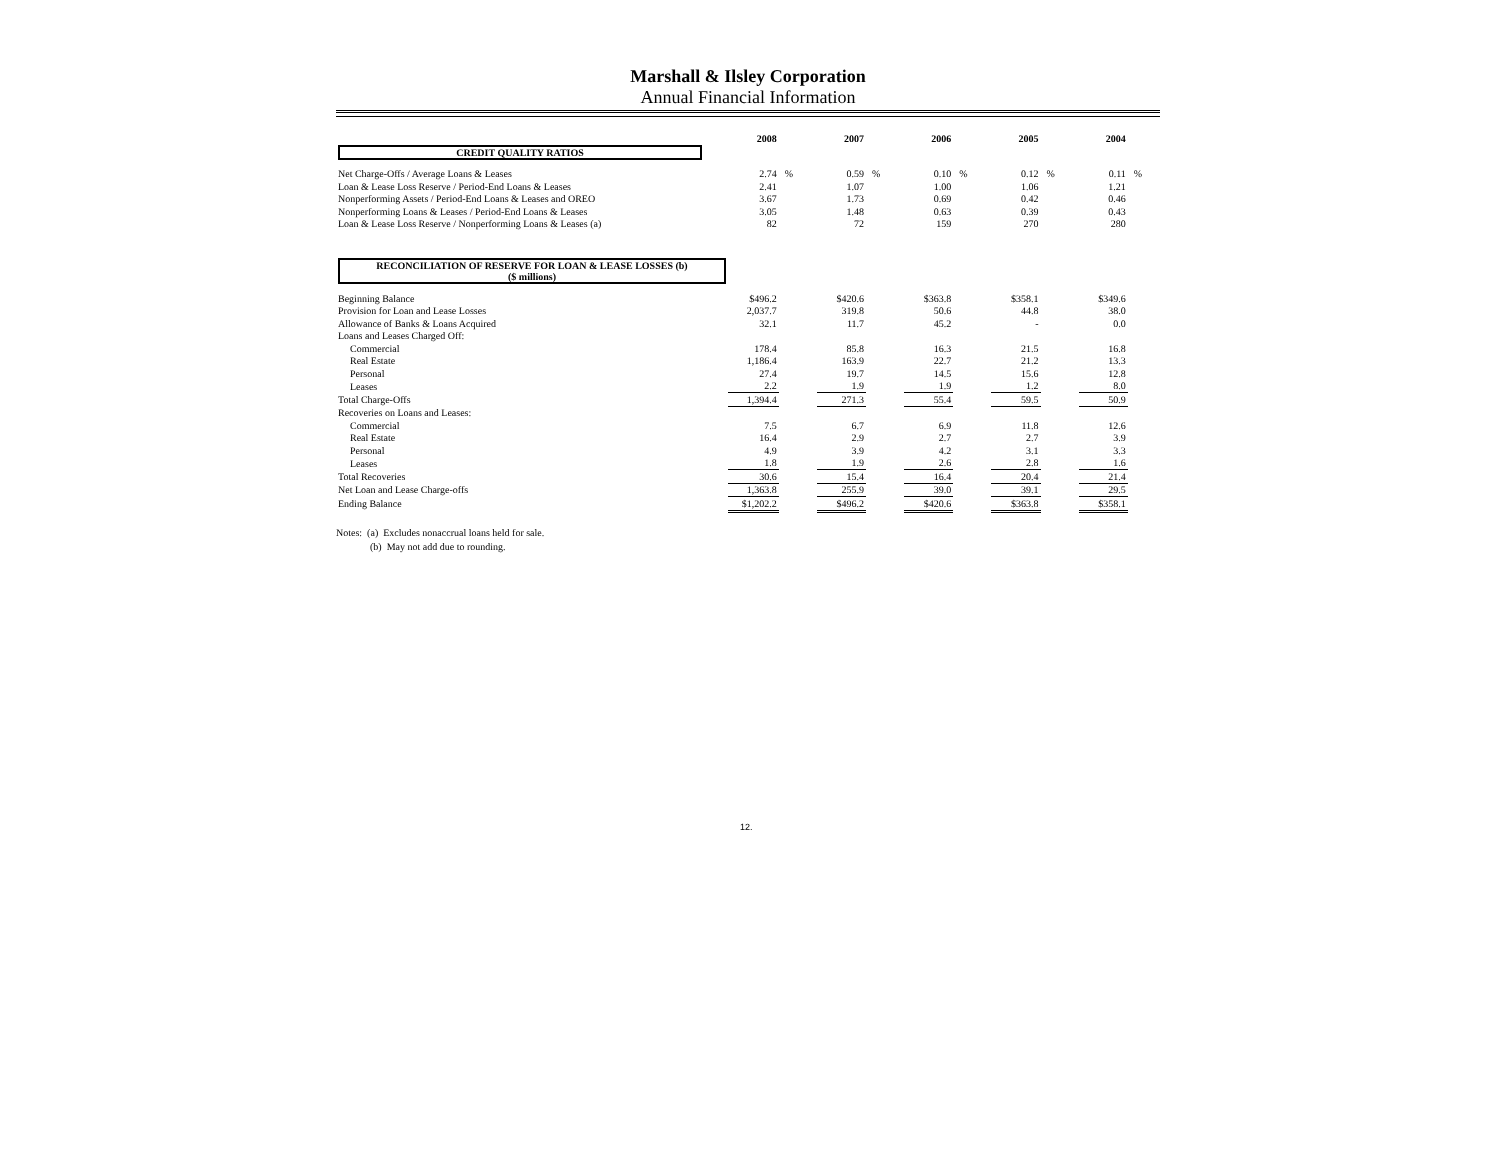Marshall & Ilsley Corporation
Annual Financial Information
| | 2008 | | 2007 | | 2006 | | 2005 | | 2004 | |
| CREDIT QUALITY RATIOS | | | | | | | | | | |
| Net Charge-Offs / Average Loans & Leases | 2.74 | % | 0.59 | % | 0.10 | % | 0.12 | % | 0.11 | % |
| Loan & Lease Loss Reserve / Period-End Loans & Leases | 2.41 | | 1.07 | | 1.00 | | 1.06 | | 1.21 | |
| Nonperforming Assets / Period-End Loans & Leases and OREO | 3.67 | | 1.73 | | 0.69 | | 0.42 | | 0.46 | |
| Nonperforming Loans & Leases / Period-End Loans & Leases | 3.05 | | 1.48 | | 0.63 | | 0.39 | | 0.43 | |
| Loan & Lease Loss Reserve / Nonperforming Loans & Leases (a) | 82 | | 72 | | 159 | | 270 | | 280 | |
| RECONCILIATION OF RESERVE FOR LOAN & LEASE LOSSES (b) ($ millions) | | | | | | | | | | |
| Beginning Balance | $496.2 | | $420.6 | | $363.8 | | $358.1 | | $349.6 | |
| Provision for Loan and Lease Losses | 2,037.7 | | 319.8 | | 50.6 | | 44.8 | | 38.0 | |
| Allowance of Banks & Loans Acquired | 32.1 | | 11.7 | | 45.2 | | - | | 0.0 | |
| Loans and Leases Charged Off: | | | | | | | | | | |
| Commercial | 178.4 | | 85.8 | | 16.3 | | 21.5 | | 16.8 | |
| Real Estate | 1,186.4 | | 163.9 | | 22.7 | | 21.2 | | 13.3 | |
| Personal | 27.4 | | 19.7 | | 14.5 | | 15.6 | | 12.8 | |
| Leases | 2.2 | | 1.9 | | 1.9 | | 1.2 | | 8.0 | |
| Total Charge-Offs | 1,394.4 | | 271.3 | | 55.4 | | 59.5 | | 50.9 | |
| Recoveries on Loans and Leases: | | | | | | | | | | |
| Commercial | 7.5 | | 6.7 | | 6.9 | | 11.8 | | 12.6 | |
| Real Estate | 16.4 | | 2.9 | | 2.7 | | 2.7 | | 3.9 | |
| Personal | 4.9 | | 3.9 | | 4.2 | | 3.1 | | 3.3 | |
| Leases | 1.8 | | 1.9 | | 2.6 | | 2.8 | | 1.6 | |
| Total Recoveries | 30.6 | | 15.4 | | 16.4 | | 20.4 | | 21.4 | |
| Net Loan and Lease Charge-offs | 1,363.8 | | 255.9 | | 39.0 | | 39.1 | | 29.5 | |
| Ending Balance | $1,202.2 | | $496.2 | | $420.6 | | $363.8 | | $358.1 | |
Notes: (a) Excludes nonaccrual loans held for sale.
(b) May not add due to rounding.
12.